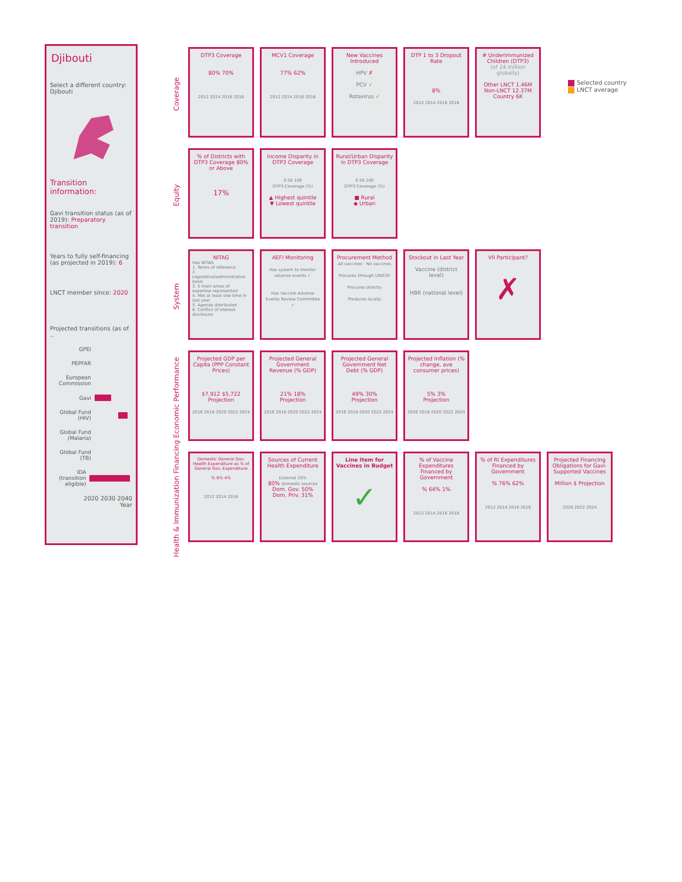Djibouti
Select a different country:
Djibouti
Transition information:
Gavi transition status (as of 2019): Preparatory transition
Years to fully self-financing (as projected in 2019): 6
LNCT member since: 2020
Projected transitions (as of ..
GPEI
PEPFAR
European Commission
Gavi
Global Fund (HIV)
Global Fund (Malaria)
Global Fund (TB)
IDA (transition eligible)
2020 2030 2040
Year
Coverage
DTP3 Coverage
80% 70%
2012 2014 2016 2018
MCV1 Coverage
77% 62%
2012 2014 2016 2018
New Vaccines Introduced
HPV ✗
PCV ✓
Rotavirus ✓
DTP 1 to 3 Dropout Rate
8%
2012 2014 2016 2018
# Underimmunized Children (DTP3)
(of 24 million globally)
Other LNCT 1.46M
Non-LNCT 12.37M
Country 6K
Equity
% of Districts with DTP3 Coverage 80% or Above
17%
Income Disparity in DTP3 Coverage
0 50 100
DTP3 Coverage (%)
▲ Highest quintile
▼ Lowest quintile
Rural/Urban Disparity in DTP3 Coverage
0 50 100
DTP3 Coverage (%)
■ Rural
◆ Urban
System
NITAG
Has NITAG
1. Terms of reference
2. Legislative/administrative basis
3. 5 main areas of expertise represented
4. Met at least one time in last year
5. Agenda distributed
6. Conflict of interest disclosure
AEFI Monitoring
Has system to monitor adverse events ✓
Has Vaccine Adverse Events Review Committee ✓
Procurement Method
All vaccines · No vaccines
Procures through UNICEF
Procures directly
Produces locally
Stockout in Last Year
Vaccine (district level)
HBR (national level)
VII Participant?
✗
Economic Performance
Projected GDP per Capita (PPP Constant Prices)
$7,912 $5,722
Projection
2016 2018 2020 2022 2024
Projected General Government Revenue (% GDP)
21% 18%
Projection
2016 2018 2020 2022 2024
Projected General Government Net Debt (% GDP)
49% 30%
Projection
2016 2018 2020 2022 2024
Projected Inflation (% change, ave consumer prices)
5% 3%
Projection
2016 2018 2020 2022 2024
Health & Immunization Financing
Domestic General Gov. Health Expenditure as % of General Gov. Expenditure
% 6% 4%
2012 2014 2016
Sources of Current Health Expenditure
External 20%
80% domestic sources
Dom. Gov. 50%
Dom. Priv. 31%
Line Item for Vaccines in Budget
✓
% of Vaccine Expenditures Financed by Government
% 64% 1%
2012 2014 2016 2018
% of RI Expenditures Financed by Government
% 76% 62%
2012 2014 2016 2018
Projected Financing Obligations for Gavi-Supported Vaccines
Million $ Projection
2020 2022 2024
Selected country
LNCT average